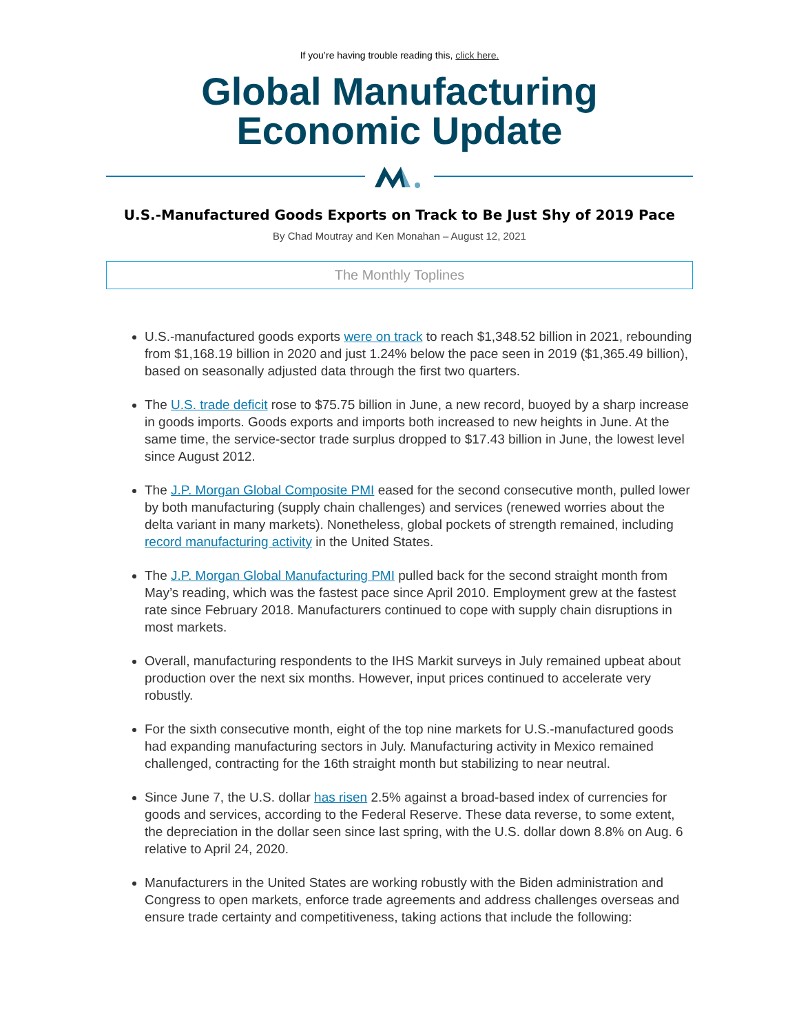If you’re having trouble reading this, click here.
Global Manufacturing
Economic Update
U.S.-Manufactured Goods Exports on Track to Be Just Shy of 2019 Pace
By Chad Moutray and Ken Monahan – August 12, 2021
The Monthly Toplines
U.S.-manufactured goods exports were on track to reach $1,348.52 billion in 2021, rebounding from $1,168.19 billion in 2020 and just 1.24% below the pace seen in 2019 ($1,365.49 billion), based on seasonally adjusted data through the first two quarters.
The U.S. trade deficit rose to $75.75 billion in June, a new record, buoyed by a sharp increase in goods imports. Goods exports and imports both increased to new heights in June. At the same time, the service-sector trade surplus dropped to $17.43 billion in June, the lowest level since August 2012.
The J.P. Morgan Global Composite PMI eased for the second consecutive month, pulled lower by both manufacturing (supply chain challenges) and services (renewed worries about the delta variant in many markets). Nonetheless, global pockets of strength remained, including record manufacturing activity in the United States.
The J.P. Morgan Global Manufacturing PMI pulled back for the second straight month from May’s reading, which was the fastest pace since April 2010. Employment grew at the fastest rate since February 2018. Manufacturers continued to cope with supply chain disruptions in most markets.
Overall, manufacturing respondents to the IHS Markit surveys in July remained upbeat about production over the next six months. However, input prices continued to accelerate very robustly.
For the sixth consecutive month, eight of the top nine markets for U.S.-manufactured goods had expanding manufacturing sectors in July. Manufacturing activity in Mexico remained challenged, contracting for the 16th straight month but stabilizing to near neutral.
Since June 7, the U.S. dollar has risen 2.5% against a broad-based index of currencies for goods and services, according to the Federal Reserve. These data reverse, to some extent, the depreciation in the dollar seen since last spring, with the U.S. dollar down 8.8% on Aug. 6 relative to April 24, 2020.
Manufacturers in the United States are working robustly with the Biden administration and Congress to open markets, enforce trade agreements and address challenges overseas and ensure trade certainty and competitiveness, taking actions that include the following: